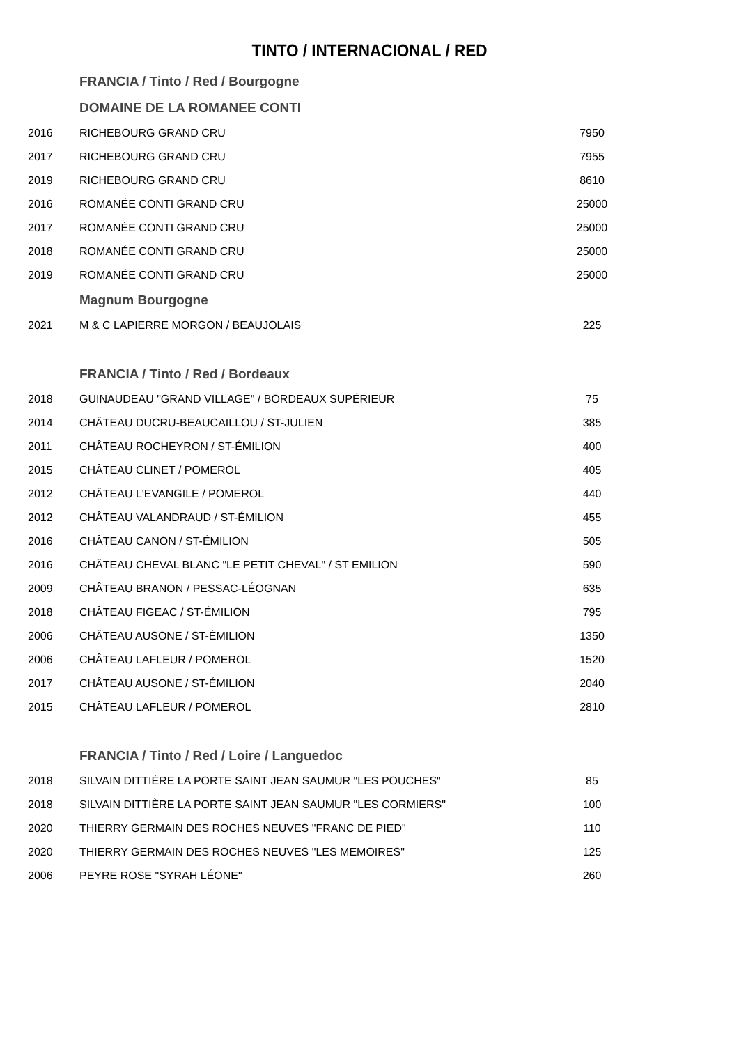TINTO / INTERNACIONAL / RED
| | FRANCIA / Tinto / Red / Bourgogne | |
| | DOMAINE DE LA ROMANEE CONTI | |
| 2016 | RICHEBOURG GRAND CRU | 7950 |
| 2017 | RICHEBOURG GRAND CRU | 7955 |
| 2019 | RICHEBOURG GRAND CRU | 8610 |
| 2016 | ROMANÉE CONTI GRAND CRU | 25000 |
| 2017 | ROMANÉE CONTI GRAND CRU | 25000 |
| 2018 | ROMANÉE CONTI GRAND CRU | 25000 |
| 2019 | ROMANÉE CONTI GRAND CRU | 25000 |
| | Magnum Bourgogne | |
| 2021 | M & C LAPIERRE MORGON / BEAUJOLAIS | 225 |
| | FRANCIA / Tinto / Red / Bordeaux | |
| 2018 | GUINAUDEAU "GRAND VILLAGE" / BORDEAUX SUPÉRIEUR | 75 |
| 2014 | CHÂTEAU DUCRU-BEAUCAILLOU / ST-JULIEN | 385 |
| 2011 | CHÂTEAU ROCHEYRON / ST-ÉMILION | 400 |
| 2015 | CHÂTEAU CLINET / POMEROL | 405 |
| 2012 | CHÂTEAU L'EVANGILE / POMEROL | 440 |
| 2012 | CHÂTEAU VALANDRAUD / ST-ÉMILION | 455 |
| 2016 | CHÂTEAU CANON / ST-ÉMILION | 505 |
| 2016 | CHÂTEAU CHEVAL BLANC "LE PETIT CHEVAL" / ST EMILION | 590 |
| 2009 | CHÂTEAU BRANON / PESSAC-LÉOGNAN | 635 |
| 2018 | CHÂTEAU FIGEAC / ST-ÉMILION | 795 |
| 2006 | CHÂTEAU AUSONE / ST-ÉMILION | 1350 |
| 2006 | CHÂTEAU LAFLEUR / POMEROL | 1520 |
| 2017 | CHÂTEAU AUSONE / ST-ÉMILION | 2040 |
| 2015 | CHÂTEAU LAFLEUR / POMEROL | 2810 |
| | FRANCIA / Tinto / Red / Loire / Languedoc | |
| 2018 | SILVAIN DITTIÈRE LA PORTE SAINT JEAN SAUMUR "LES POUCHES" | 85 |
| 2018 | SILVAIN DITTIÈRE LA PORTE SAINT JEAN SAUMUR "LES CORMIERS" | 100 |
| 2020 | THIERRY GERMAIN DES ROCHES NEUVES "FRANC DE PIED" | 110 |
| 2020 | THIERRY GERMAIN DES ROCHES NEUVES "LES MEMOIRES" | 125 |
| 2006 | PEYRE ROSE "SYRAH LÉONE" | 260 |